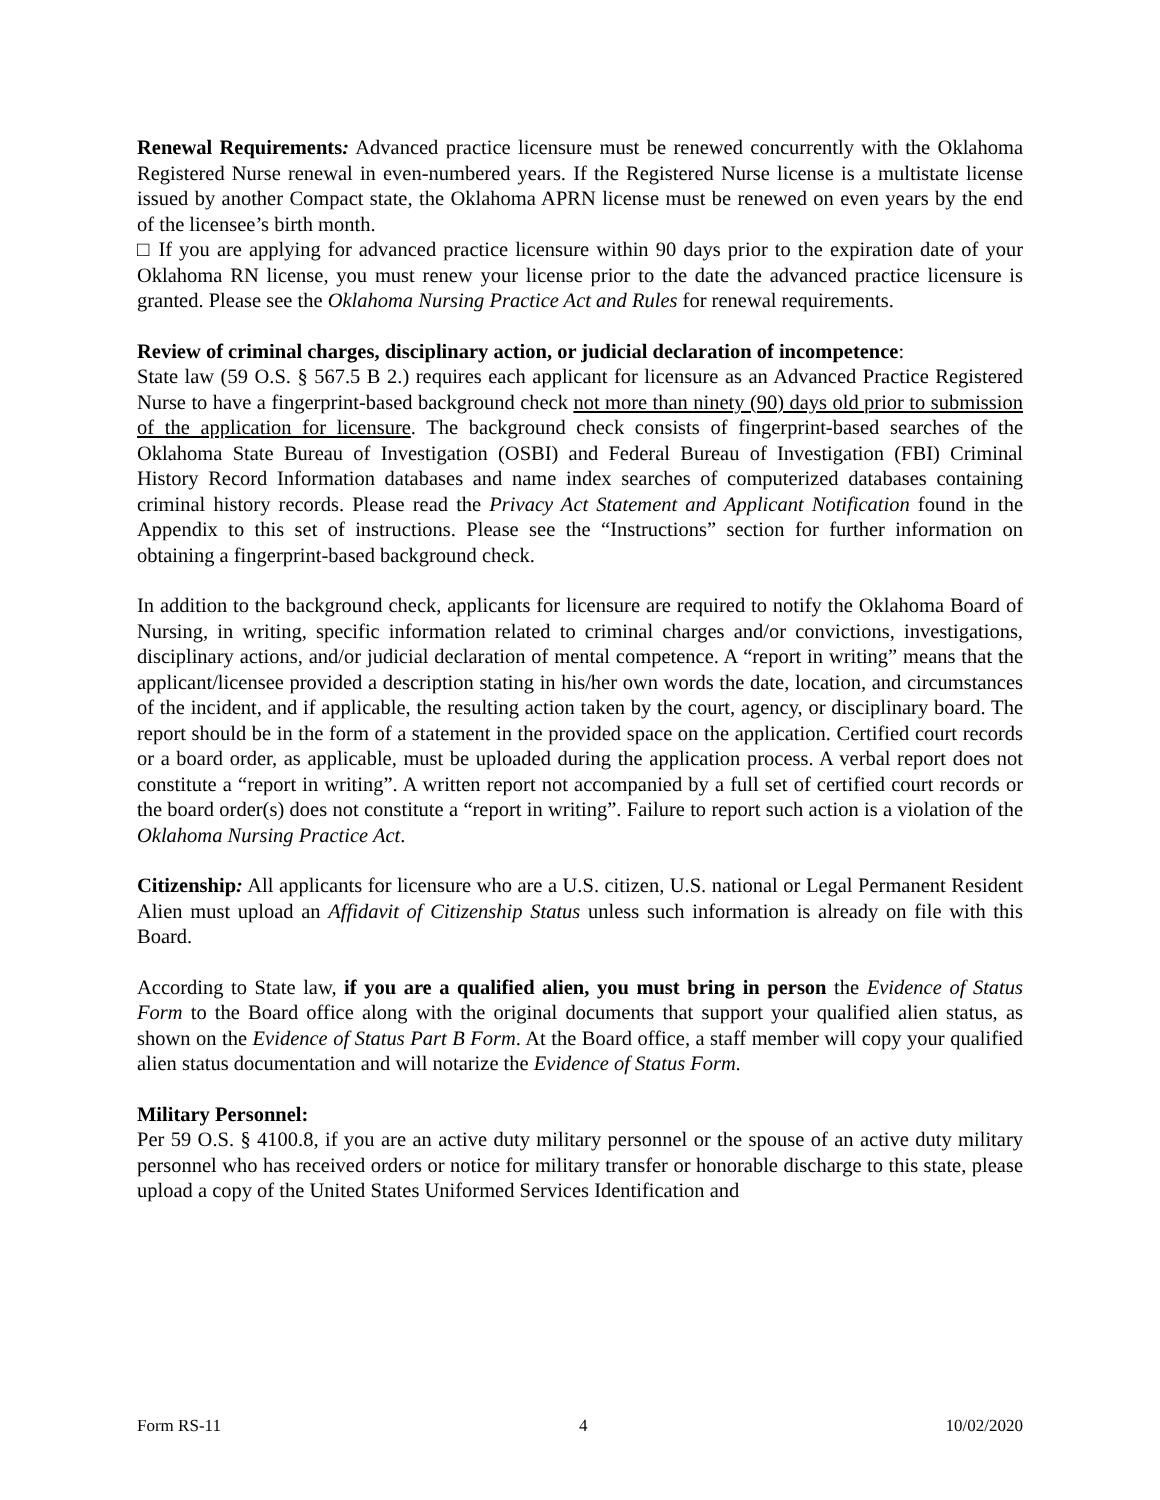Renewal Requirements: Advanced practice licensure must be renewed concurrently with the Oklahoma Registered Nurse renewal in even-numbered years. If the Registered Nurse license is a multistate license issued by another Compact state, the Oklahoma APRN license must be renewed on even years by the end of the licensee’s birth month.
□ If you are applying for advanced practice licensure within 90 days prior to the expiration date of your Oklahoma RN license, you must renew your license prior to the date the advanced practice licensure is granted. Please see the Oklahoma Nursing Practice Act and Rules for renewal requirements.
Review of criminal charges, disciplinary action, or judicial declaration of incompetence:
State law (59 O.S. § 567.5 B 2.) requires each applicant for licensure as an Advanced Practice Registered Nurse to have a fingerprint-based background check not more than ninety (90) days old prior to submission of the application for licensure. The background check consists of fingerprint-based searches of the Oklahoma State Bureau of Investigation (OSBI) and Federal Bureau of Investigation (FBI) Criminal History Record Information databases and name index searches of computerized databases containing criminal history records. Please read the Privacy Act Statement and Applicant Notification found in the Appendix to this set of instructions. Please see the “Instructions” section for further information on obtaining a fingerprint-based background check.
In addition to the background check, applicants for licensure are required to notify the Oklahoma Board of Nursing, in writing, specific information related to criminal charges and/or convictions, investigations, disciplinary actions, and/or judicial declaration of mental competence. A “report in writing” means that the applicant/licensee provided a description stating in his/her own words the date, location, and circumstances of the incident, and if applicable, the resulting action taken by the court, agency, or disciplinary board. The report should be in the form of a statement in the provided space on the application. Certified court records or a board order, as applicable, must be uploaded during the application process. A verbal report does not constitute a “report in writing”. A written report not accompanied by a full set of certified court records or the board order(s) does not constitute a “report in writing”. Failure to report such action is a violation of the Oklahoma Nursing Practice Act.
Citizenship: All applicants for licensure who are a U.S. citizen, U.S. national or Legal Permanent Resident Alien must upload an Affidavit of Citizenship Status unless such information is already on file with this Board.
According to State law, if you are a qualified alien, you must bring in person the Evidence of Status Form to the Board office along with the original documents that support your qualified alien status, as shown on the Evidence of Status Part B Form. At the Board office, a staff member will copy your qualified alien status documentation and will notarize the Evidence of Status Form.
Military Personnel:
Per 59 O.S. § 4100.8, if you are an active duty military personnel or the spouse of an active duty military personnel who has received orders or notice for military transfer or honorable discharge to this state, please upload a copy of the United States Uniformed Services Identification and
Form RS-11 4 10/02/2020